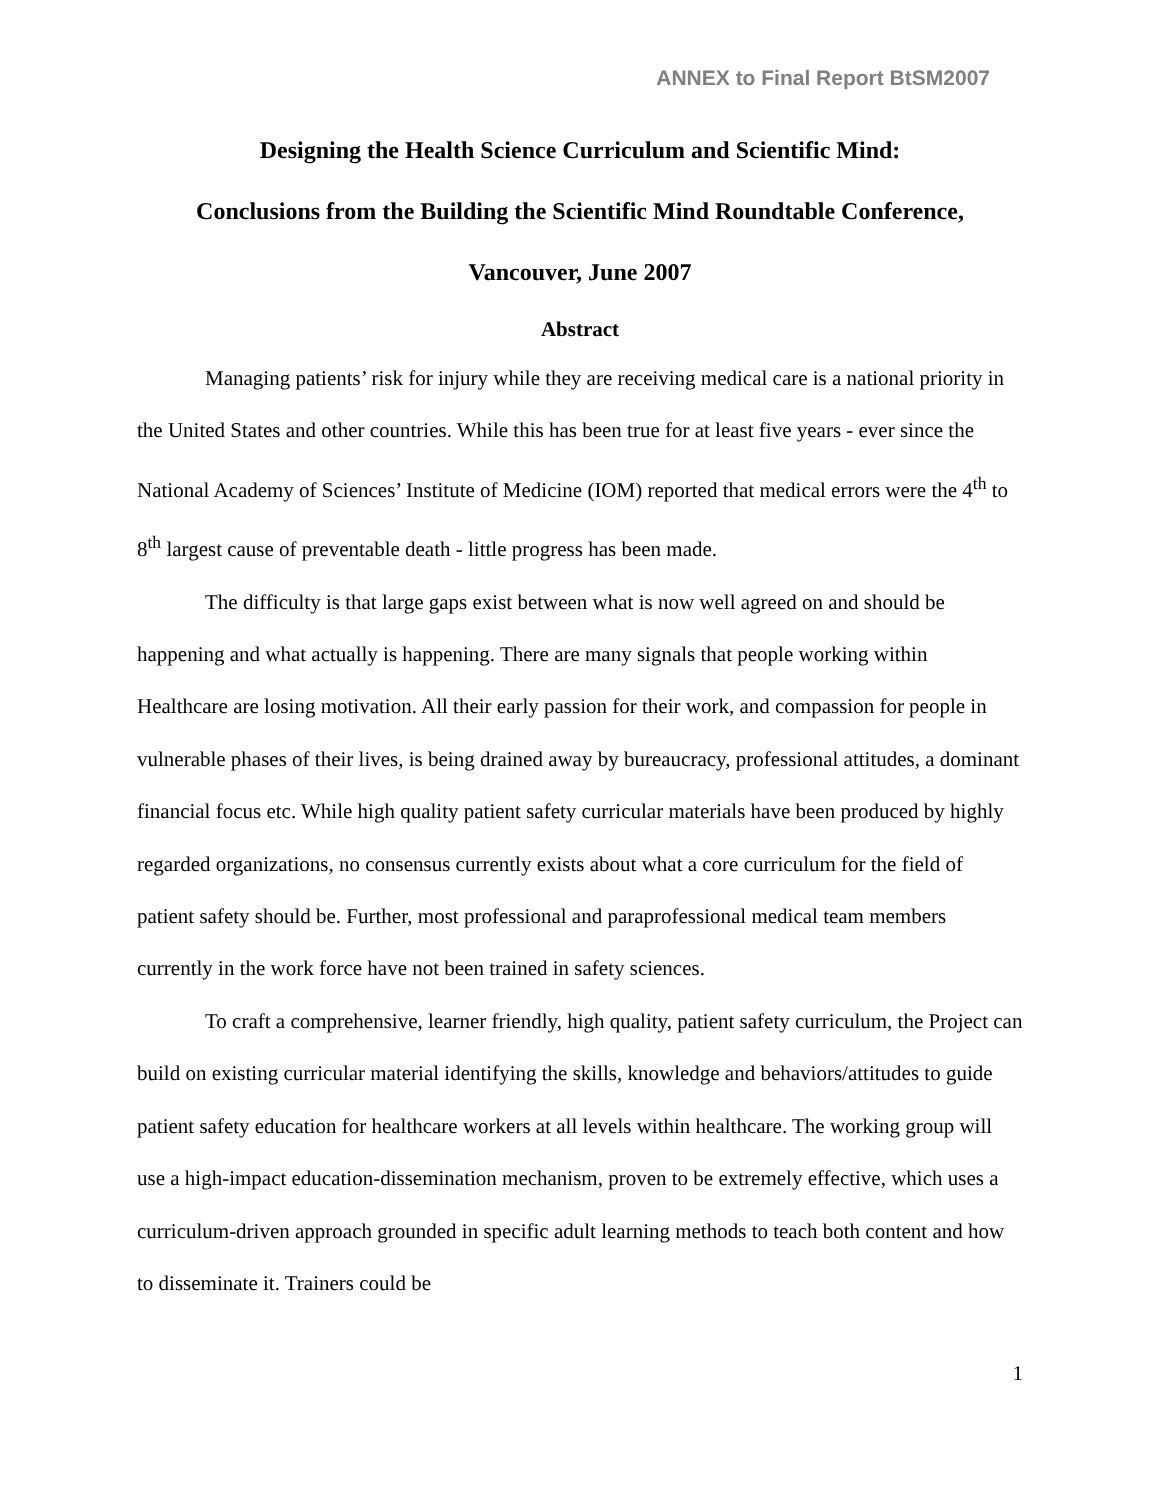ANNEX to Final Report BtSM2007
Designing the Health Science Curriculum and Scientific Mind:
Conclusions from the Building the Scientific Mind Roundtable Conference,
Vancouver, June 2007
Abstract
Managing patients’ risk for injury while they are receiving medical care is a national priority in the United States and other countries. While this has been true for at least five years - ever since the National Academy of Sciences’ Institute of Medicine (IOM) reported that medical errors were the 4<sup>th</sup> to 8<sup>th</sup> largest cause of preventable death - little progress has been made.
The difficulty is that large gaps exist between what is now well agreed on and should be happening and what actually is happening. There are many signals that people working within Healthcare are losing motivation. All their early passion for their work, and compassion for people in vulnerable phases of their lives, is being drained away by bureaucracy, professional attitudes, a dominant financial focus etc. While high quality patient safety curricular materials have been produced by highly regarded organizations, no consensus currently exists about what a core curriculum for the field of patient safety should be. Further, most professional and paraprofessional medical team members currently in the work force have not been trained in safety sciences.
To craft a comprehensive, learner friendly, high quality, patient safety curriculum, the Project can build on existing curricular material identifying the skills, knowledge and behaviors/attitudes to guide patient safety education for healthcare workers at all levels within healthcare. The working group will use a high-impact education-dissemination mechanism, proven to be extremely effective, which uses a curriculum-driven approach grounded in specific adult learning methods to teach both content and how to disseminate it. Trainers could be
1